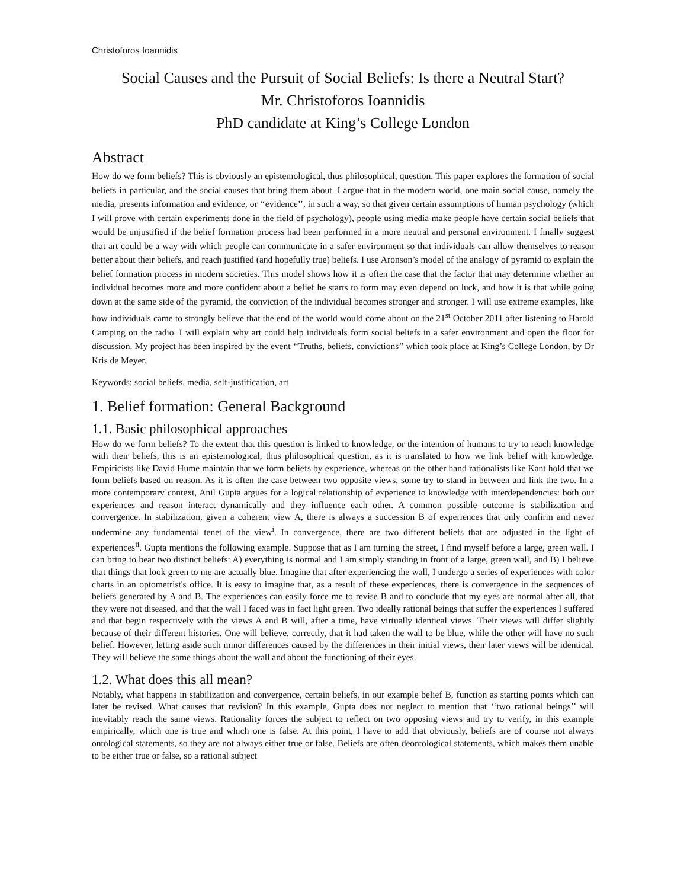Christoforos Ioannidis
Social Causes and the Pursuit of Social Beliefs: Is there a Neutral Start?
Mr. Christoforos Ioannidis
PhD candidate at King’s College London
Abstract
How do we form beliefs? This is obviously an epistemological, thus philosophical, question. This paper explores the formation of social beliefs in particular, and the social causes that bring them about. I argue that in the modern world, one main social cause, namely the media, presents information and evidence, or ‘‘evidence’’, in such a way, so that given certain assumptions of human psychology (which I will prove with certain experiments done in the field of psychology), people using media make people have certain social beliefs that would be unjustified if the belief formation process had been performed in a more neutral and personal environment. I finally suggest that art could be a way with which people can communicate in a safer environment so that individuals can allow themselves to reason better about their beliefs, and reach justified (and hopefully true) beliefs. I use Aronson’s model of the analogy of pyramid to explain the belief formation process in modern societies. This model shows how it is often the case that the factor that may determine whether an individual becomes more and more confident about a belief he starts to form may even depend on luck, and how it is that while going down at the same side of the pyramid, the conviction of the individual becomes stronger and stronger. I will use extreme examples, like how individuals came to strongly believe that the end of the world would come about on the 21<sup>st</sup> October 2011 after listening to Harold Camping on the radio. I will explain why art could help individuals form social beliefs in a safer environment and open the floor for discussion. My project has been inspired by the event ‘‘Truths, beliefs, convictions’’ which took place at King’s College London, by Dr Kris de Meyer.
Keywords: social beliefs, media, self-justification, art
1. Belief formation: General Background
1.1. Basic philosophical approaches
How do we form beliefs? To the extent that this question is linked to knowledge, or the intention of humans to try to reach knowledge with their beliefs, this is an epistemological, thus philosophical question, as it is translated to how we link belief with knowledge. Empiricists like David Hume maintain that we form beliefs by experience, whereas on the other hand rationalists like Kant hold that we form beliefs based on reason. As it is often the case between two opposite views, some try to stand in between and link the two. In a more contemporary context, Anil Gupta argues for a logical relationship of experience to knowledge with interdependencies: both our experiences and reason interact dynamically and they influence each other. A common possible outcome is stabilization and convergence. In stabilization, given a coherent view A, there is always a succession B of experiences that only confirm and never undermine any fundamental tenet of the view<sup>i</sup>. In convergence, there are two different beliefs that are adjusted in the light of experiences<sup>ii</sup>. Gupta mentions the following example. Suppose that as I am turning the street, I find myself before a large, green wall. I can bring to bear two distinct beliefs: A) everything is normal and I am simply standing in front of a large, green wall, and B) I believe that things that look green to me are actually blue. Imagine that after experiencing the wall, I undergo a series of experiences with color charts in an optometrist's office. It is easy to imagine that, as a result of these experiences, there is convergence in the sequences of beliefs generated by A and B. The experiences can easily force me to revise B and to conclude that my eyes are normal after all, that they were not diseased, and that the wall I faced was in fact light green. Two ideally rational beings that suffer the experiences I suffered and that begin respectively with the views A and B will, after a time, have virtually identical views. Their views will differ slightly because of their different histories. One will believe, correctly, that it had taken the wall to be blue, while the other will have no such belief. However, letting aside such minor differences caused by the differences in their initial views, their later views will be identical. They will believe the same things about the wall and about the functioning of their eyes.
1.2. What does this all mean?
Notably, what happens in stabilization and convergence, certain beliefs, in our example belief B, function as starting points which can later be revised. What causes that revision? In this example, Gupta does not neglect to mention that ‘‘two rational beings’’ will inevitably reach the same views. Rationality forces the subject to reflect on two opposing views and try to verify, in this example empirically, which one is true and which one is false. At this point, I have to add that obviously, beliefs are of course not always ontological statements, so they are not always either true or false. Beliefs are often deontological statements, which makes them unable to be either true or false, so a rational subject